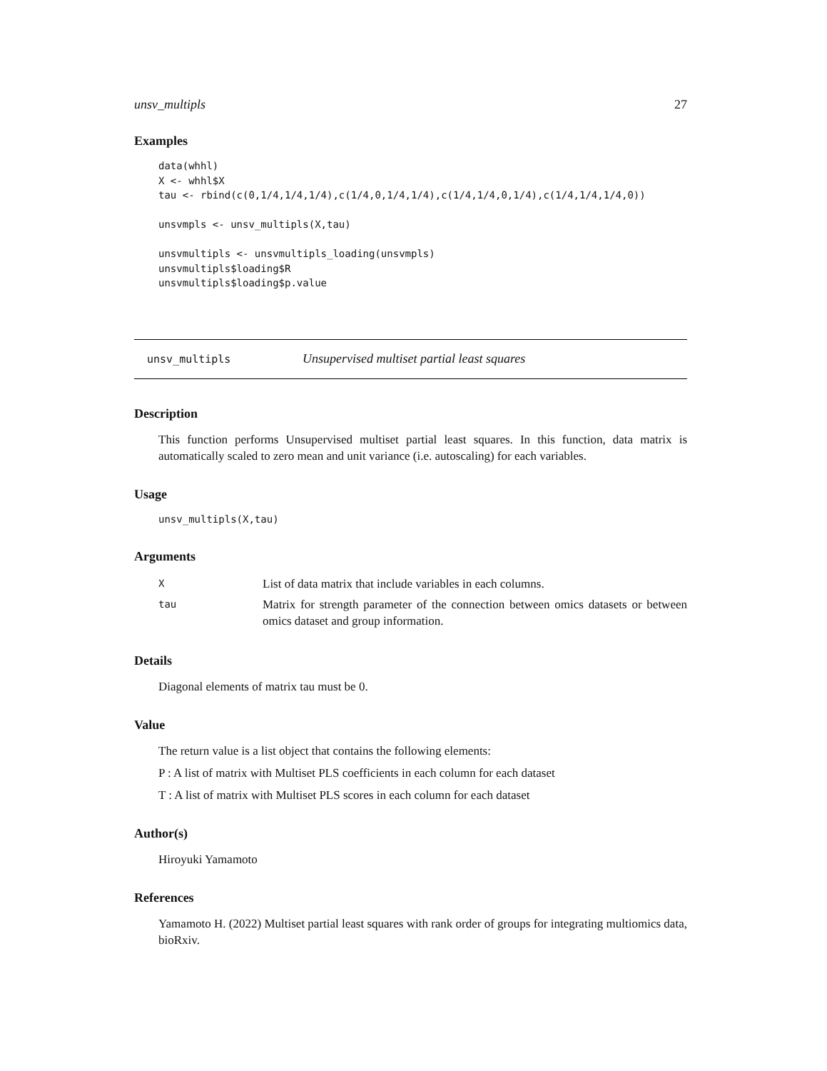unsv_multipls 27
Examples
data(whhl)
X <- whhl$X
tau <- rbind(c(0,1/4,1/4,1/4),c(1/4,0,1/4,1/4),c(1/4,1/4,0,1/4),c(1/4,1/4,1/4,0))

unsvmpls <- unsv_multipls(X,tau)

unsvmultipls <- unsvmultipls_loading(unsvmpls)
unsvmultipls$loading$R
unsvmultipls$loading$p.value
unsv_multipls Unsupervised multiset partial least squares
Description
This function performs Unsupervised multiset partial least squares. In this function, data matrix is automatically scaled to zero mean and unit variance (i.e. autoscaling) for each variables.
Usage
unsv_multipls(X,tau)
Arguments
| X | List of data matrix that include variables in each columns. |
| tau | Matrix for strength parameter of the connection between omics datasets or between omics dataset and group information. |
Details
Diagonal elements of matrix tau must be 0.
Value
The return value is a list object that contains the following elements:
P : A list of matrix with Multiset PLS coefficients in each column for each dataset
T : A list of matrix with Multiset PLS scores in each column for each dataset
Author(s)
Hiroyuki Yamamoto
References
Yamamoto H. (2022) Multiset partial least squares with rank order of groups for integrating multiomics data, bioRxiv.